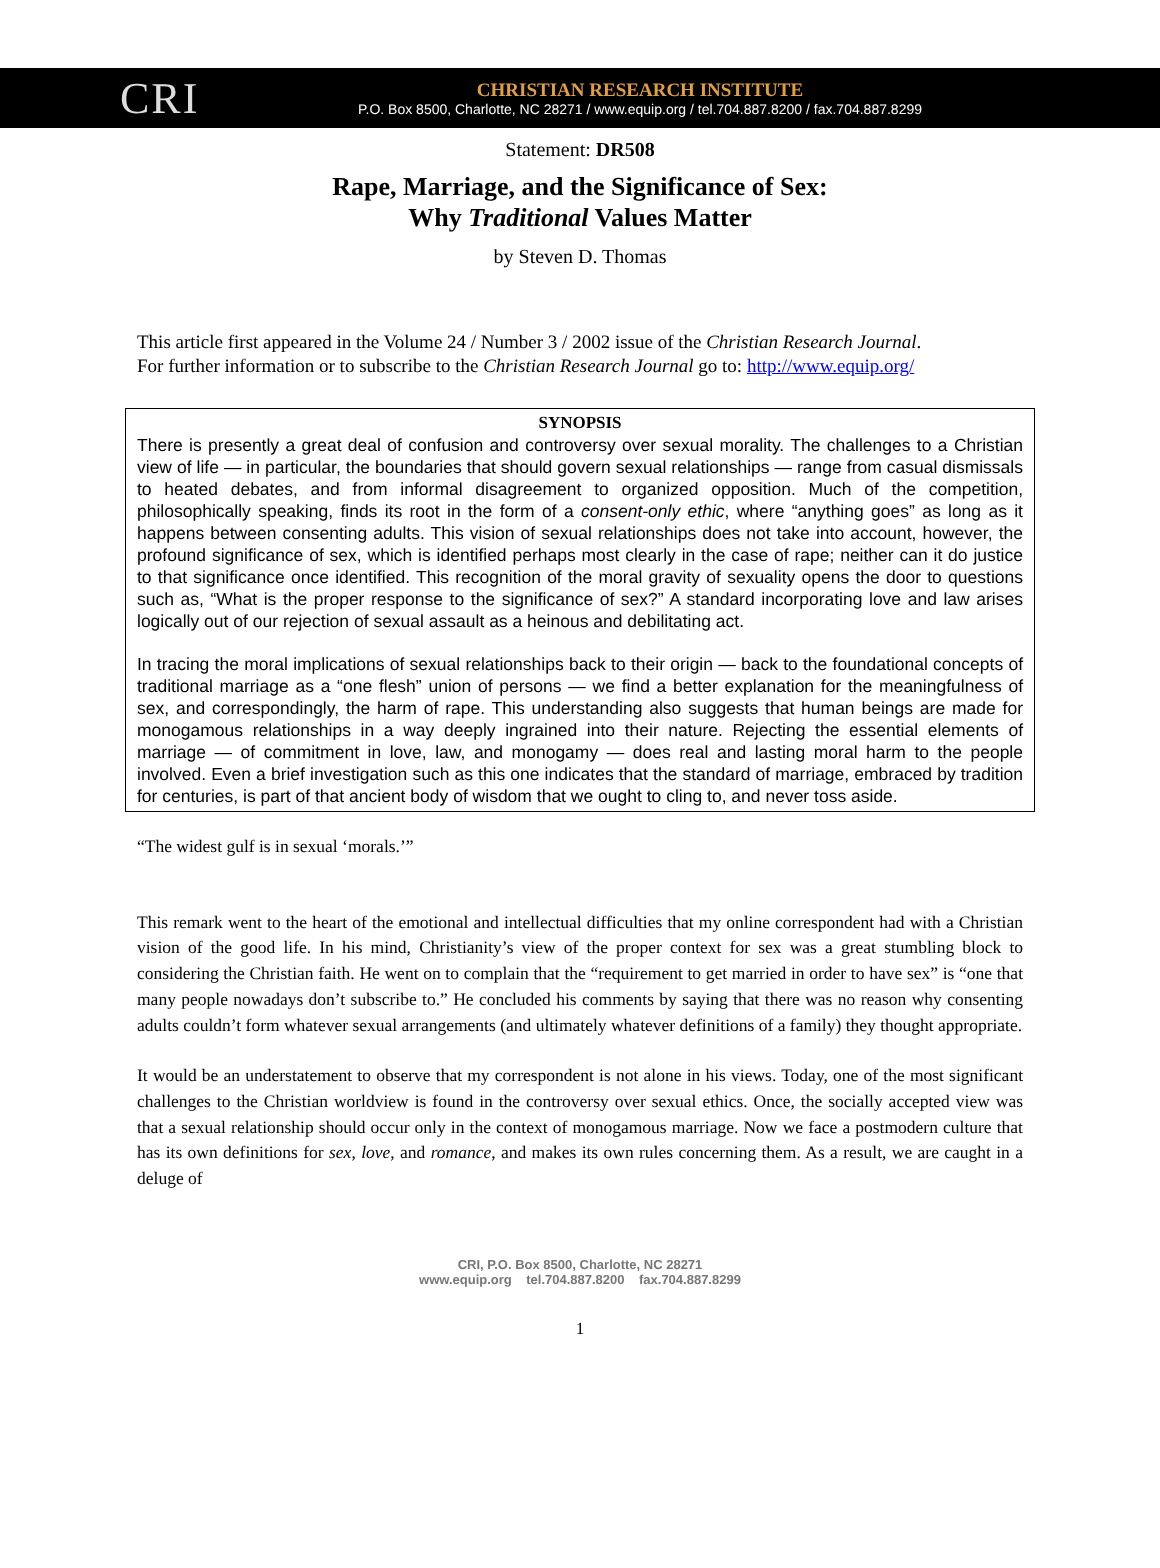CRI
CHRISTIAN RESEARCH INSTITUTE
P.O. Box 8500, Charlotte, NC 28271 / www.equip.org / tel.704.887.8200 / fax.704.887.8299
Statement: DR508
Rape, Marriage, and the Significance of Sex:
Why Traditional Values Matter
by Steven D. Thomas
This article first appeared in the Volume 24 / Number 3 / 2002 issue of the Christian Research Journal.
For further information or to subscribe to the Christian Research Journal go to: http://www.equip.org/
SYNOPSIS
There is presently a great deal of confusion and controversy over sexual morality. The challenges to a Christian view of life — in particular, the boundaries that should govern sexual relationships — range from casual dismissals to heated debates, and from informal disagreement to organized opposition. Much of the competition, philosophically speaking, finds its root in the form of a consent-only ethic, where “anything goes” as long as it happens between consenting adults. This vision of sexual relationships does not take into account, however, the profound significance of sex, which is identified perhaps most clearly in the case of rape; neither can it do justice to that significance once identified. This recognition of the moral gravity of sexuality opens the door to questions such as, “What is the proper response to the significance of sex?” A standard incorporating love and law arises logically out of our rejection of sexual assault as a heinous and debilitating act.
In tracing the moral implications of sexual relationships back to their origin — back to the foundational concepts of traditional marriage as a “one flesh” union of persons — we find a better explanation for the meaningfulness of sex, and correspondingly, the harm of rape. This understanding also suggests that human beings are made for monogamous relationships in a way deeply ingrained into their nature. Rejecting the essential elements of marriage — of commitment in love, law, and monogamy — does real and lasting moral harm to the people involved. Even a brief investigation such as this one indicates that the standard of marriage, embraced by tradition for centuries, is part of that ancient body of wisdom that we ought to cling to, and never toss aside.
“The widest gulf is in sexual ‘morals.’”
This remark went to the heart of the emotional and intellectual difficulties that my online correspondent had with a Christian vision of the good life. In his mind, Christianity’s view of the proper context for sex was a great stumbling block to considering the Christian faith. He went on to complain that the “requirement to get married in order to have sex” is “one that many people nowadays don’t subscribe to.” He concluded his comments by saying that there was no reason why consenting adults couldn’t form whatever sexual arrangements (and ultimately whatever definitions of a family) they thought appropriate.
It would be an understatement to observe that my correspondent is not alone in his views. Today, one of the most significant challenges to the Christian worldview is found in the controversy over sexual ethics. Once, the socially accepted view was that a sexual relationship should occur only in the context of monogamous marriage. Now we face a postmodern culture that has its own definitions for sex, love, and romance, and makes its own rules concerning them. As a result, we are caught in a deluge of
CRI, P.O. Box 8500, Charlotte, NC 28271
www.equip.org tel.704.887.8200 fax.704.887.8299
1